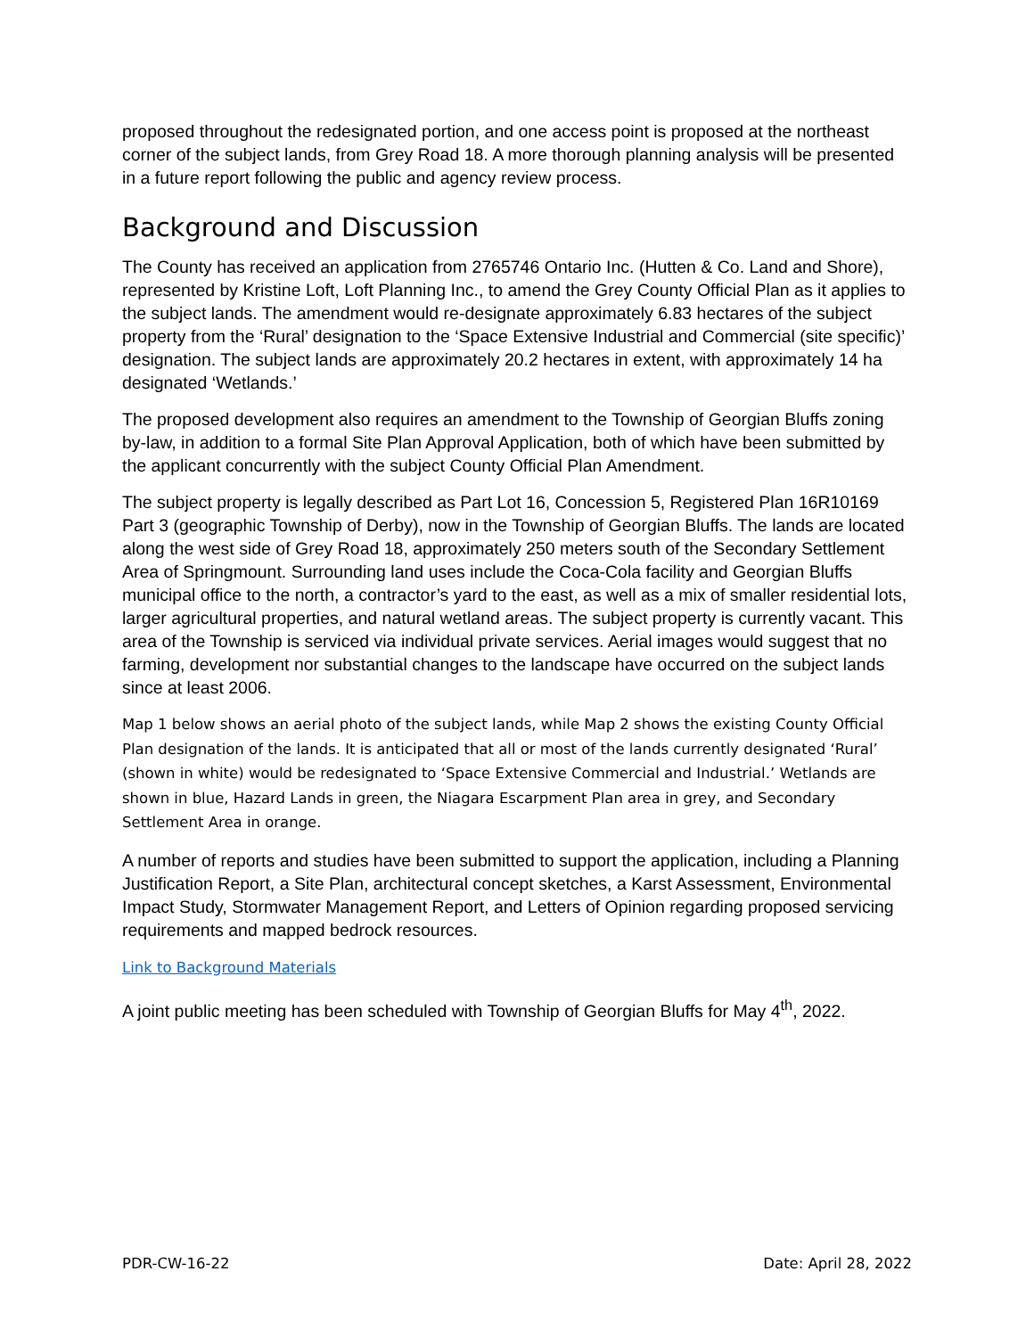proposed throughout the redesignated portion, and one access point is proposed at the northeast corner of the subject lands, from Grey Road 18. A more thorough planning analysis will be presented in a future report following the public and agency review process.
Background and Discussion
The County has received an application from 2765746 Ontario Inc. (Hutten & Co. Land and Shore), represented by Kristine Loft, Loft Planning Inc., to amend the Grey County Official Plan as it applies to the subject lands. The amendment would re-designate approximately 6.83 hectares of the subject property from the ‘Rural’ designation to the ‘Space Extensive Industrial and Commercial (site specific)’ designation. The subject lands are approximately 20.2 hectares in extent, with approximately 14 ha designated ‘Wetlands.’
The proposed development also requires an amendment to the Township of Georgian Bluffs zoning by-law, in addition to a formal Site Plan Approval Application, both of which have been submitted by the applicant concurrently with the subject County Official Plan Amendment.
The subject property is legally described as Part Lot 16, Concession 5, Registered Plan 16R10169 Part 3 (geographic Township of Derby), now in the Township of Georgian Bluffs. The lands are located along the west side of Grey Road 18, approximately 250 meters south of the Secondary Settlement Area of Springmount. Surrounding land uses include the Coca-Cola facility and Georgian Bluffs municipal office to the north, a contractor’s yard to the east, as well as a mix of smaller residential lots, larger agricultural properties, and natural wetland areas. The subject property is currently vacant. This area of the Township is serviced via individual private services. Aerial images would suggest that no farming, development nor substantial changes to the landscape have occurred on the subject lands since at least 2006.
Map 1 below shows an aerial photo of the subject lands, while Map 2 shows the existing County Official Plan designation of the lands. It is anticipated that all or most of the lands currently designated ‘Rural’ (shown in white) would be redesignated to ‘Space Extensive Commercial and Industrial.’ Wetlands are shown in blue, Hazard Lands in green, the Niagara Escarpment Plan area in grey, and Secondary Settlement Area in orange.
A number of reports and studies have been submitted to support the application, including a Planning Justification Report, a Site Plan, architectural concept sketches, a Karst Assessment, Environmental Impact Study, Stormwater Management Report, and Letters of Opinion regarding proposed servicing requirements and mapped bedrock resources.
Link to Background Materials
A joint public meeting has been scheduled with Township of Georgian Bluffs for May 4<sup>th</sup>, 2022.
PDR-CW-16-22 Date: April 28, 2022